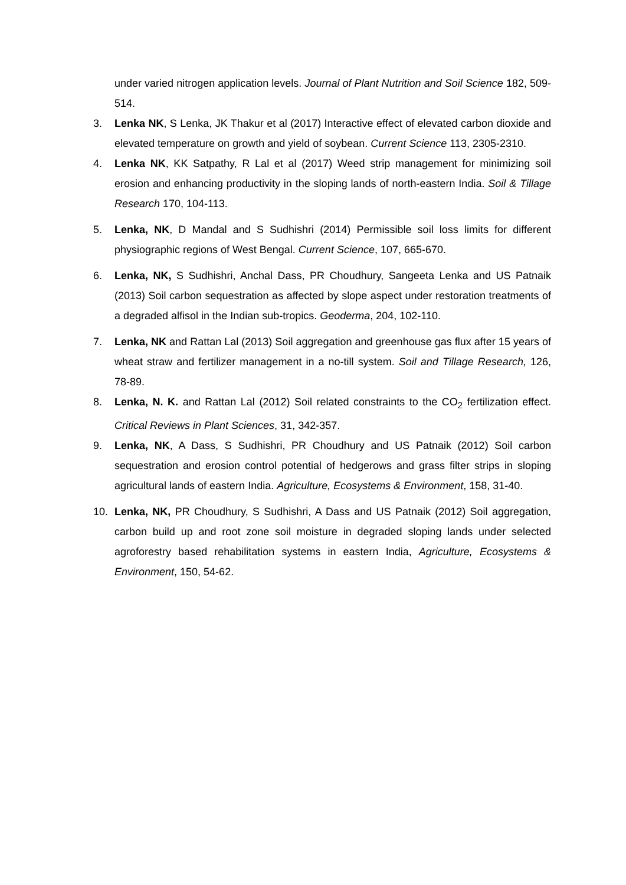under varied nitrogen application levels. Journal of Plant Nutrition and Soil Science 182, 509-514.
3. Lenka NK, S Lenka, JK Thakur et al (2017) Interactive effect of elevated carbon dioxide and elevated temperature on growth and yield of soybean. Current Science 113, 2305-2310.
4. Lenka NK, KK Satpathy, R Lal et al (2017) Weed strip management for minimizing soil erosion and enhancing productivity in the sloping lands of north-eastern India. Soil & Tillage Research 170, 104-113.
5. Lenka, NK, D Mandal and S Sudhishri (2014) Permissible soil loss limits for different physiographic regions of West Bengal. Current Science, 107, 665-670.
6. Lenka, NK, S Sudhishri, Anchal Dass, PR Choudhury, Sangeeta Lenka and US Patnaik (2013) Soil carbon sequestration as affected by slope aspect under restoration treatments of a degraded alfisol in the Indian sub-tropics. Geoderma, 204, 102-110.
7. Lenka, NK and Rattan Lal (2013) Soil aggregation and greenhouse gas flux after 15 years of wheat straw and fertilizer management in a no-till system. Soil and Tillage Research, 126, 78-89.
8. Lenka, N. K. and Rattan Lal (2012) Soil related constraints to the CO<sub>2</sub> fertilization effect. Critical Reviews in Plant Sciences, 31, 342-357.
9. Lenka, NK, A Dass, S Sudhishri, PR Choudhury and US Patnaik (2012) Soil carbon sequestration and erosion control potential of hedgerows and grass filter strips in sloping agricultural lands of eastern India. Agriculture, Ecosystems & Environment, 158, 31-40.
10. Lenka, NK, PR Choudhury, S Sudhishri, A Dass and US Patnaik (2012) Soil aggregation, carbon build up and root zone soil moisture in degraded sloping lands under selected agroforestry based rehabilitation systems in eastern India, Agriculture, Ecosystems & Environment, 150, 54-62.